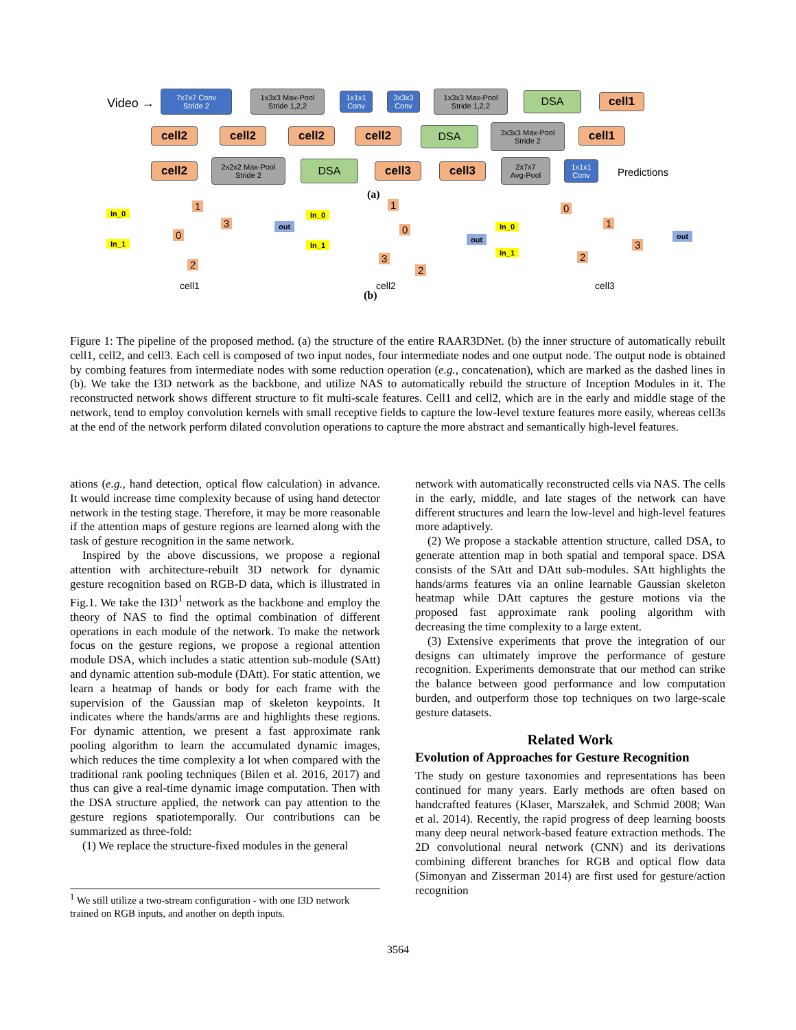Video →
7x7x7 Conv
Stride 2
1x3x3 Max-Pool
Stride 1,2,2
1x1x1
Conv
3x3x3
Conv
1x3x3 Max-Pool
Stride 1,2,2
DSA cell1
cell2 cell2 cell2 cell2 DSA
3x3x3 Max-Pool
Stride 2
cell1
cell2
2x2x2 Max-Pool
Stride 2
DSA cell3 cell3
2x7x7
Avg-Pool
1x1x1
Conv
Predictions
(a)
In_0
In_1
1
3
0
2
out
cell1
In_0
In_1
1
0
3
2
out
cell2
(b)
In_0
In_1
0
1
3
2
out
cell3
Figure 1: The pipeline of the proposed method. (a) the structure of the entire RAAR3DNet. (b) the inner structure of automatically rebuilt cell1, cell2, and cell3. Each cell is composed of two input nodes, four intermediate nodes and one output node. The output node is obtained by combing features from intermediate nodes with some reduction operation (e.g., concatenation), which are marked as the dashed lines in (b). We take the I3D network as the backbone, and utilize NAS to automatically rebuild the structure of Inception Modules in it. The reconstructed network shows different structure to fit multi-scale features. Cell1 and cell2, which are in the early and middle stage of the network, tend to employ convolution kernels with small receptive fields to capture the low-level texture features more easily, whereas cell3s at the end of the network perform dilated convolution operations to capture the more abstract and semantically high-level features.
ations (e.g., hand detection, optical flow calculation) in advance. It would increase time complexity because of using hand detector network in the testing stage. Therefore, it may be more reasonable if the attention maps of gesture regions are learned along with the task of gesture recognition in the same network.
Inspired by the above discussions, we propose a regional attention with architecture-rebuilt 3D network for dynamic gesture recognition based on RGB-D data, which is illustrated in Fig.1. We take the I3D<sup>1</sup> network as the backbone and employ the theory of NAS to find the optimal combination of different operations in each module of the network. To make the network focus on the gesture regions, we propose a regional attention module DSA, which includes a static attention sub-module (SAtt) and dynamic attention sub-module (DAtt). For static attention, we learn a heatmap of hands or body for each frame with the supervision of the Gaussian map of skeleton keypoints. It indicates where the hands/arms are and highlights these regions. For dynamic attention, we present a fast approximate rank pooling algorithm to learn the accumulated dynamic images, which reduces the time complexity a lot when compared with the traditional rank pooling techniques (Bilen et al. 2016, 2017) and thus can give a real-time dynamic image computation. Then with the DSA structure applied, the network can pay attention to the gesture regions spatiotemporally. Our contributions can be summarized as three-fold:
(1) We replace the structure-fixed modules in the general
<sup>1</sup> We still utilize a two-stream configuration - with one I3D network trained on RGB inputs, and another on depth inputs.
network with automatically reconstructed cells via NAS. The cells in the early, middle, and late stages of the network can have different structures and learn the low-level and high-level features more adaptively.
(2) We propose a stackable attention structure, called DSA, to generate attention map in both spatial and temporal space. DSA consists of the SAtt and DAtt sub-modules. SAtt highlights the hands/arms features via an online learnable Gaussian skeleton heatmap while DAtt captures the gesture motions via the proposed fast approximate rank pooling algorithm with decreasing the time complexity to a large extent.
(3) Extensive experiments that prove the integration of our designs can ultimately improve the performance of gesture recognition. Experiments demonstrate that our method can strike the balance between good performance and low computation burden, and outperform those top techniques on two large-scale gesture datasets.
Related Work
Evolution of Approaches for Gesture Recognition
The study on gesture taxonomies and representations has been continued for many years. Early methods are often based on handcrafted features (Klaser, Marszałek, and Schmid 2008; Wan et al. 2014). Recently, the rapid progress of deep learning boosts many deep neural network-based feature extraction methods. The 2D convolutional neural network (CNN) and its derivations combining different branches for RGB and optical flow data (Simonyan and Zisserman 2014) are first used for gesture/action recognition
3564